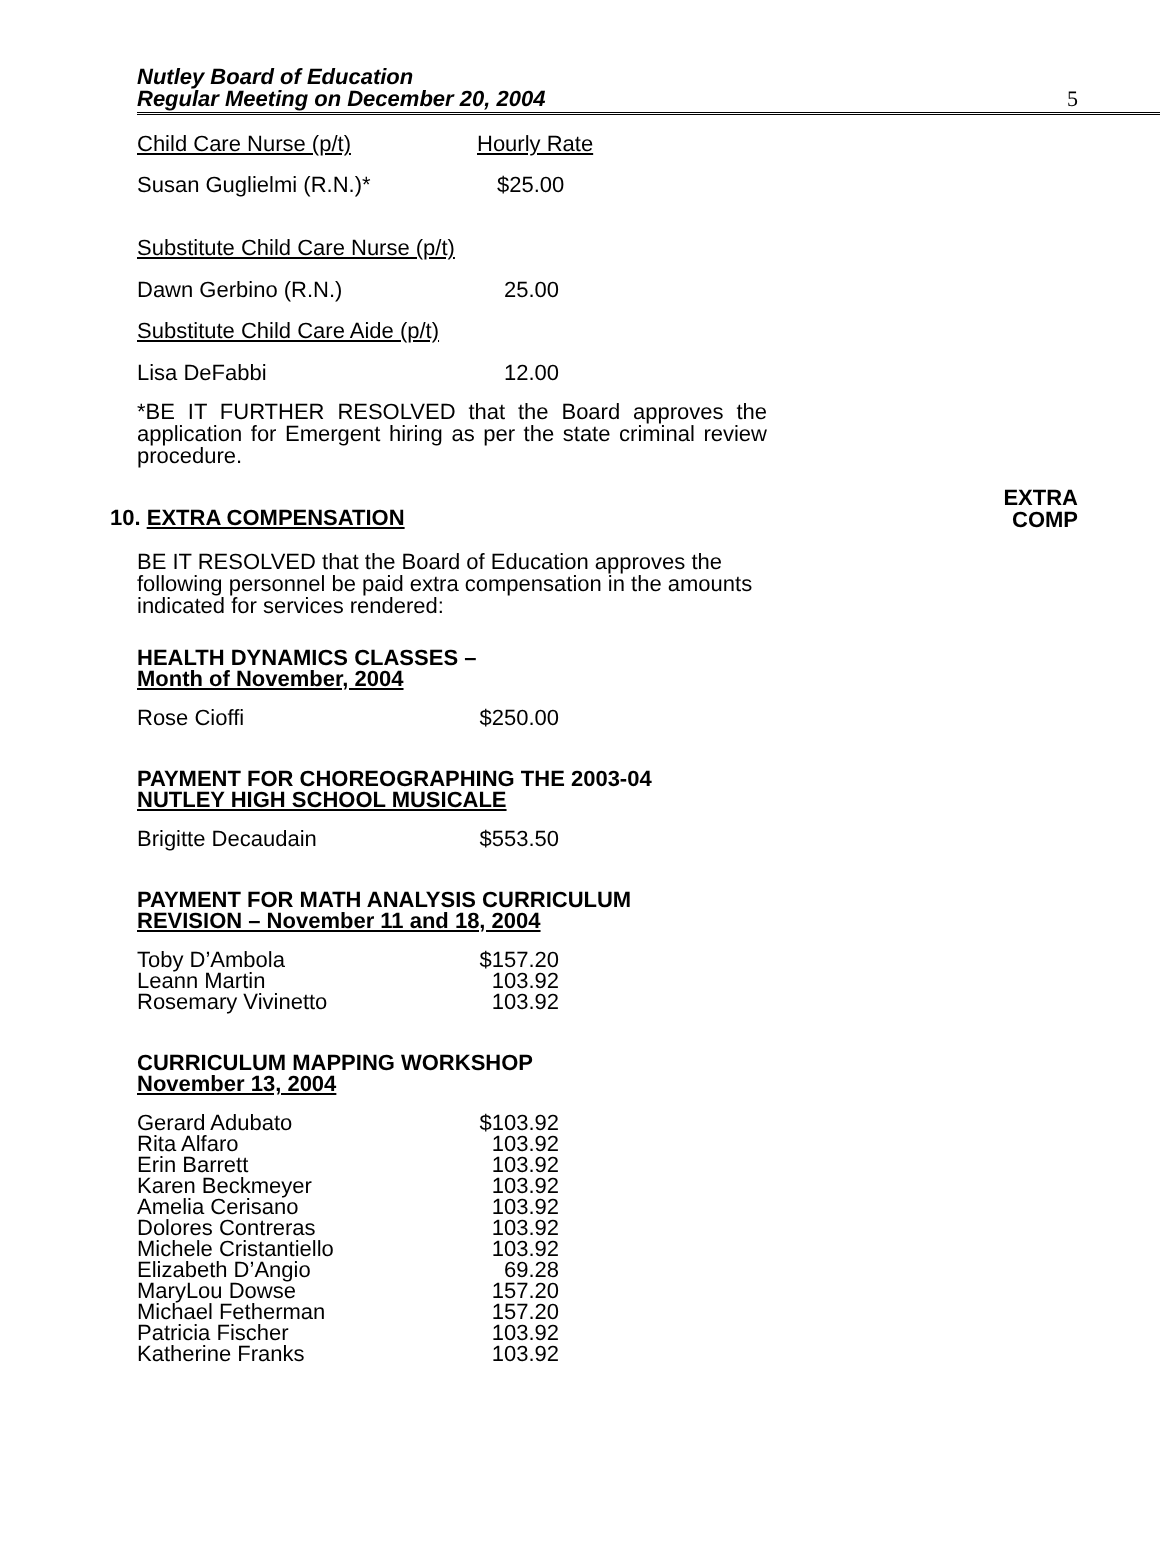Nutley Board of Education
Regular Meeting on December 20, 2004
5
| Child Care Nurse (p/t) | Hourly Rate |
| Susan Guglielmi (R.N.)* | $25.00 |
Substitute Child Care Nurse (p/t)
| Dawn Gerbino (R.N.) | 25.00 |
Substitute Child Care Aide (p/t)
| Lisa DeFabbi | 12.00 |
*BE IT FURTHER RESOLVED that the Board approves the application for Emergent hiring as per the state criminal review procedure.
10. EXTRA COMPENSATION EXTRA
COMP
BE IT RESOLVED that the Board of Education approves the following personnel be paid extra compensation in the amounts indicated for services rendered:
HEALTH DYNAMICS CLASSES –
Month of November, 2004
| Rose Cioffi | $250.00 |
PAYMENT FOR CHOREOGRAPHING THE 2003-04
NUTLEY HIGH SCHOOL MUSICALE
| Brigitte Decaudain | $553.50 |
PAYMENT FOR MATH ANALYSIS CURRICULUM
REVISION – November 11 and 18, 2004
| Toby D’Ambola | $157.20 |
| Leann Martin | 103.92 |
| Rosemary Vivinetto | 103.92 |
CURRICULUM MAPPING WORKSHOP
November 13, 2004
| Gerard Adubato | $103.92 |
| Rita Alfaro | 103.92 |
| Erin Barrett | 103.92 |
| Karen Beckmeyer | 103.92 |
| Amelia Cerisano | 103.92 |
| Dolores Contreras | 103.92 |
| Michele Cristantiello | 103.92 |
| Elizabeth D’Angio | 69.28 |
| MaryLou Dowse | 157.20 |
| Michael Fetherman | 157.20 |
| Patricia Fischer | 103.92 |
| Katherine Franks | 103.92 |